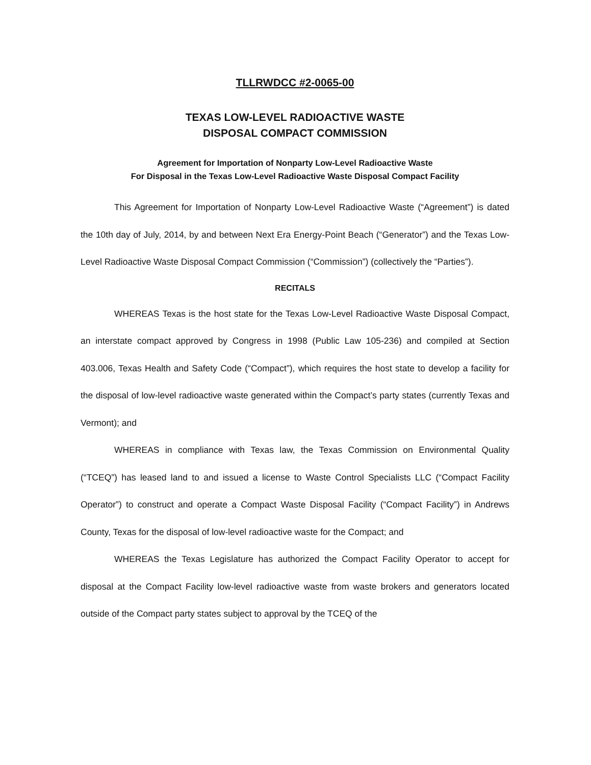TLLRWDCC #2-0065-00
TEXAS LOW-LEVEL RADIOACTIVE WASTE
DISPOSAL COMPACT COMMISSION
Agreement for Importation of Nonparty Low-Level Radioactive Waste
For Disposal in the Texas Low-Level Radioactive Waste Disposal Compact Facility
This Agreement for Importation of Nonparty Low-Level Radioactive Waste (“Agreement”) is dated the 10th day of July, 2014, by and between Next Era Energy-Point Beach (“Generator”) and the Texas Low-Level Radioactive Waste Disposal Compact Commission (“Commission”) (collectively the “Parties”).
RECITALS
WHEREAS Texas is the host state for the Texas Low-Level Radioactive Waste Disposal Compact, an interstate compact approved by Congress in 1998 (Public Law 105-236) and compiled at Section 403.006, Texas Health and Safety Code (“Compact”), which requires the host state to develop a facility for the disposal of low-level radioactive waste generated within the Compact’s party states (currently Texas and Vermont); and
WHEREAS in compliance with Texas law, the Texas Commission on Environmental Quality (“TCEQ”) has leased land to and issued a license to Waste Control Specialists LLC (“Compact Facility Operator”) to construct and operate a Compact Waste Disposal Facility (“Compact Facility”) in Andrews County, Texas for the disposal of low-level radioactive waste for the Compact; and
WHEREAS the Texas Legislature has authorized the Compact Facility Operator to accept for disposal at the Compact Facility low-level radioactive waste from waste brokers and generators located outside of the Compact party states subject to approval by the TCEQ of the